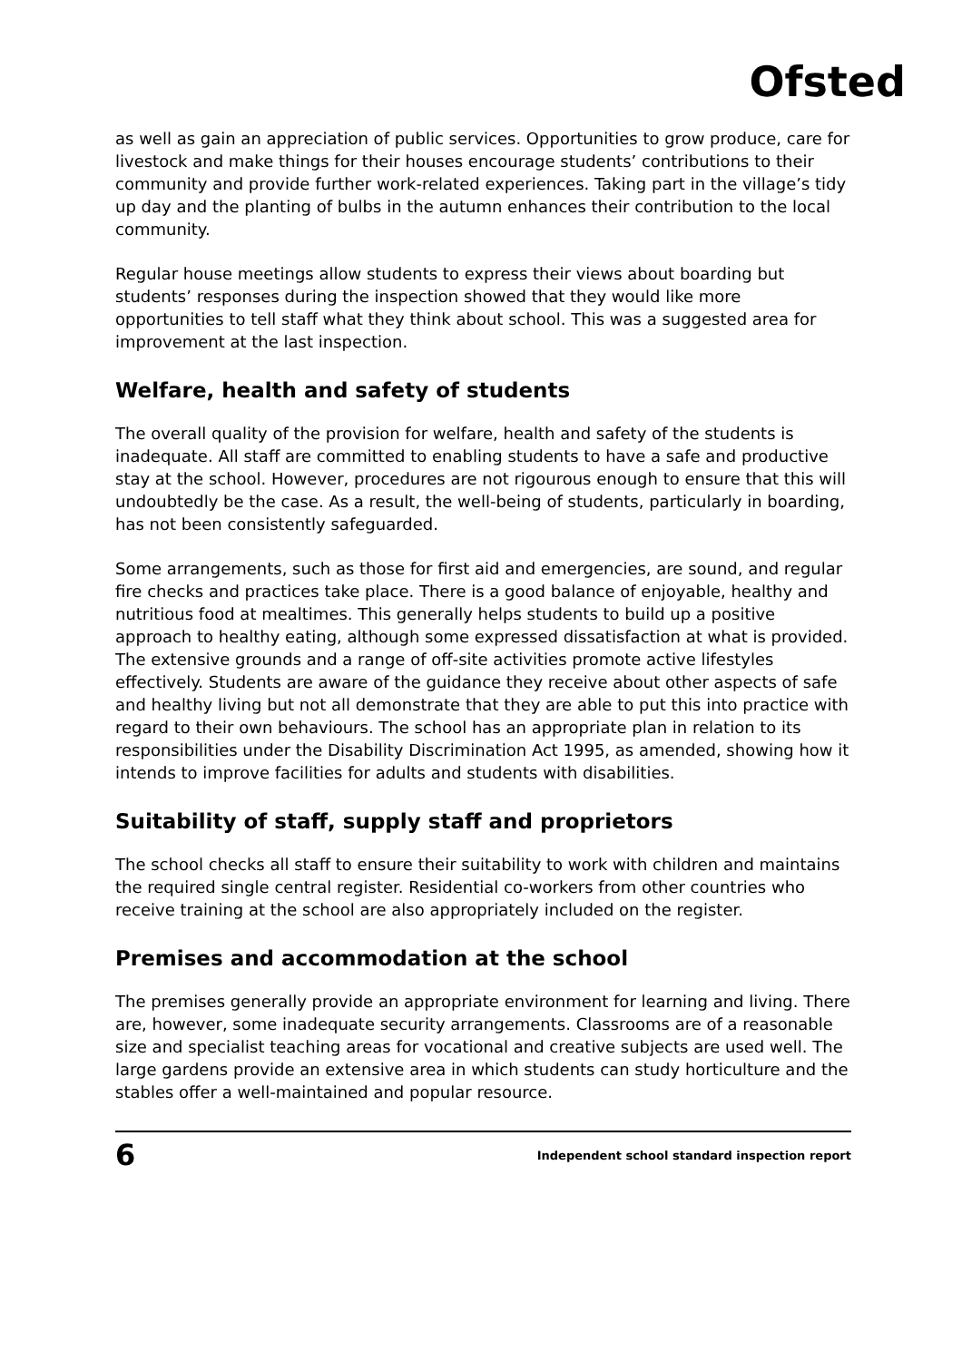Ofsted
as well as gain an appreciation of public services. Opportunities to grow produce, care for livestock and make things for their houses encourage students’ contributions to their community and provide further work-related experiences. Taking part in the village’s tidy up day and the planting of bulbs in the autumn enhances their contribution to the local community.
Regular house meetings allow students to express their views about boarding but students’ responses during the inspection showed that they would like more opportunities to tell staff what they think about school. This was a suggested area for improvement at the last inspection.
Welfare, health and safety of students
The overall quality of the provision for welfare, health and safety of the students is inadequate. All staff are committed to enabling students to have a safe and productive stay at the school. However, procedures are not rigourous enough to ensure that this will undoubtedly be the case. As a result, the well-being of students, particularly in boarding, has not been consistently safeguarded.
Some arrangements, such as those for first aid and emergencies, are sound, and regular fire checks and practices take place. There is a good balance of enjoyable, healthy and nutritious food at mealtimes. This generally helps students to build up a positive approach to healthy eating, although some expressed dissatisfaction at what is provided. The extensive grounds and a range of off-site activities promote active lifestyles effectively. Students are aware of the guidance they receive about other aspects of safe and healthy living but not all demonstrate that they are able to put this into practice with regard to their own behaviours. The school has an appropriate plan in relation to its responsibilities under the Disability Discrimination Act 1995, as amended, showing how it intends to improve facilities for adults and students with disabilities.
Suitability of staff, supply staff and proprietors
The school checks all staff to ensure their suitability to work with children and maintains the required single central register. Residential co-workers from other countries who receive training at the school are also appropriately included on the register.
Premises and accommodation at the school
The premises generally provide an appropriate environment for learning and living. There are, however, some inadequate security arrangements. Classrooms are of a reasonable size and specialist teaching areas for vocational and creative subjects are used well. The large gardens provide an extensive area in which students can study horticulture and the stables offer a well-maintained and popular resource.
6 Independent school standard inspection report